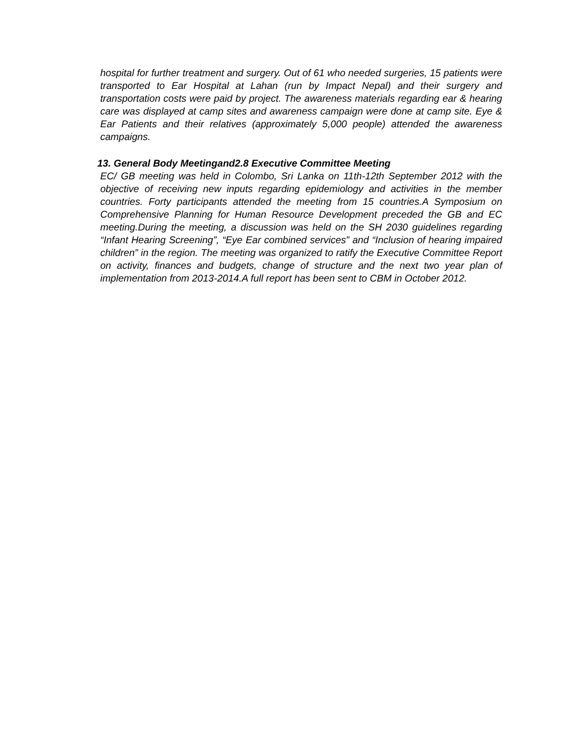hospital for further treatment and surgery. Out of 61 who needed surgeries, 15 patients were transported to Ear Hospital at Lahan (run by Impact Nepal) and their surgery and transportation costs were paid by project. The awareness materials regarding ear & hearing care was displayed at camp sites and awareness campaign were done at camp site. Eye & Ear Patients and their relatives (approximately 5,000 people) attended the awareness campaigns.
13. General Body Meetingand2.8 Executive Committee Meeting
EC/ GB meeting was held in Colombo, Sri Lanka on 11th-12th September 2012 with the objective of receiving new inputs regarding epidemiology and activities in the member countries. Forty participants attended the meeting from 15 countries.A Symposium on Comprehensive Planning for Human Resource Development preceded the GB and EC meeting.During the meeting, a discussion was held on the SH 2030 guidelines regarding “Infant Hearing Screening”, “Eye Ear combined services” and “Inclusion of hearing impaired children” in the region. The meeting was organized to ratify the Executive Committee Report on activity, finances and budgets, change of structure and the next two year plan of implementation from 2013-2014.A full report has been sent to CBM in October 2012.